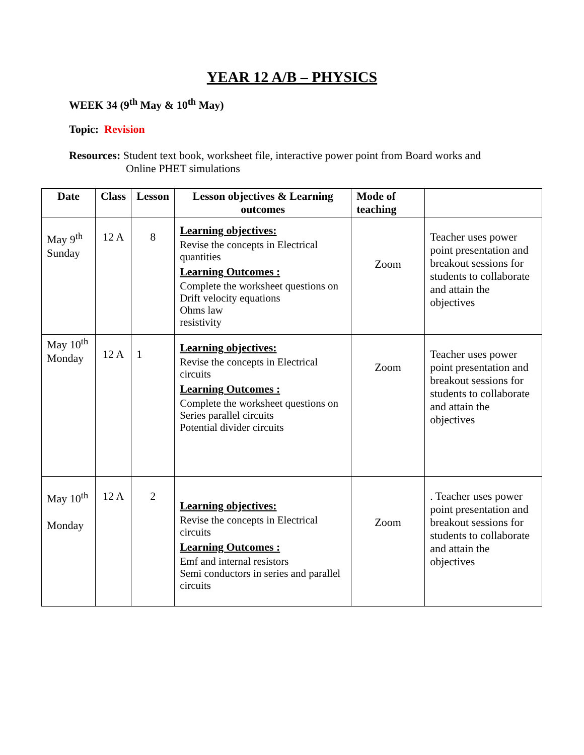YEAR 12 A/B – PHYSICS
WEEK 34 (9<sup>th</sup> May & 10<sup>th</sup> May)
Topic: Revision
Resources: Student text book, worksheet file, interactive power point from Board works and
Online PHET simulations
| Date | Class | Lesson | Lesson objectives & Learning outcomes | Mode of teaching | |
| --- | --- | --- | --- | --- | --- |
| May 9<sup>th</sup> Sunday | 12 A | 8 | Learning objectives: Revise the concepts in Electrical quantities Learning Outcomes : Complete the worksheet questions on Drift velocity equations Ohms law resistivity | Zoom | Teacher uses power point presentation and breakout sessions for students to collaborate and attain the objectives |
| May 10<sup>th</sup> Monday | 12 A | 1 | Learning objectives: Revise the concepts in Electrical circuits Learning Outcomes : Complete the worksheet questions on Series parallel circuits Potential divider circuits | Zoom | Teacher uses power point presentation and breakout sessions for students to collaborate and attain the objectives |
| May 10<sup>th</sup> Monday | 12 A | 2 | Learning objectives: Revise the concepts in Electrical circuits Learning Outcomes : Emf and internal resistors Semi conductors in series and parallel circuits | Zoom | . Teacher uses power point presentation and breakout sessions for students to collaborate and attain the objectives |